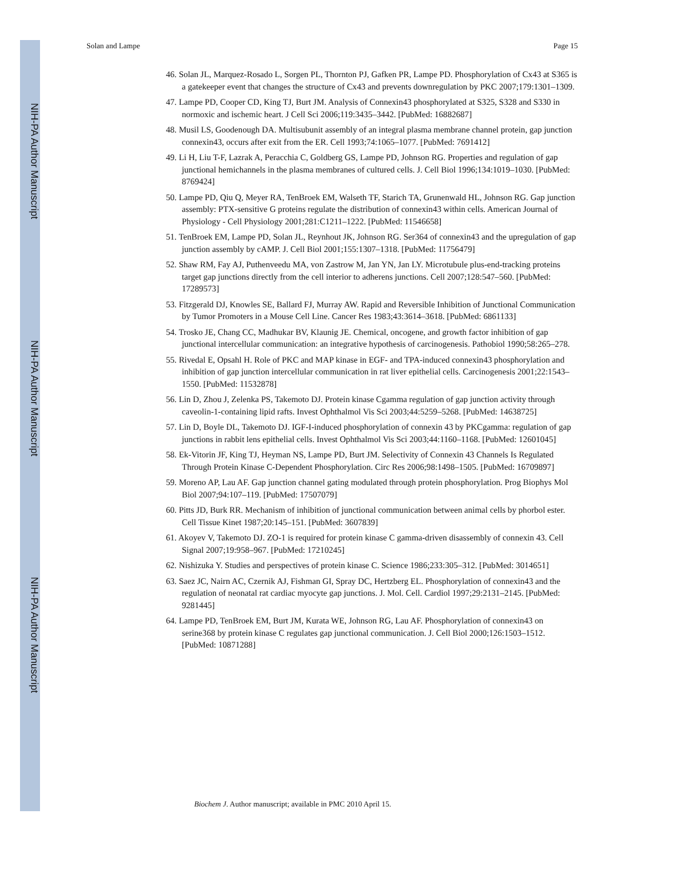NIH-PA Author Manuscript
NIH-PA Author Manuscript
NIH-PA Author Manuscript
Solan and Lampe Page 15
46. Solan JL, Marquez-Rosado L, Sorgen PL, Thornton PJ, Gafken PR, Lampe PD. Phosphorylation of Cx43 at S365 is a gatekeeper event that changes the structure of Cx43 and prevents downregulation by PKC 2007;179:1301–1309.
47. Lampe PD, Cooper CD, King TJ, Burt JM. Analysis of Connexin43 phosphorylated at S325, S328 and S330 in normoxic and ischemic heart. J Cell Sci 2006;119:3435–3442. [PubMed: 16882687]
48. Musil LS, Goodenough DA. Multisubunit assembly of an integral plasma membrane channel protein, gap junction connexin43, occurs after exit from the ER. Cell 1993;74:1065–1077. [PubMed: 7691412]
49. Li H, Liu T-F, Lazrak A, Peracchia C, Goldberg GS, Lampe PD, Johnson RG. Properties and regulation of gap junctional hemichannels in the plasma membranes of cultured cells. J. Cell Biol 1996;134:1019–1030. [PubMed: 8769424]
50. Lampe PD, Qiu Q, Meyer RA, TenBroek EM, Walseth TF, Starich TA, Grunenwald HL, Johnson RG. Gap junction assembly: PTX-sensitive G proteins regulate the distribution of connexin43 within cells. American Journal of Physiology - Cell Physiology 2001;281:C1211–1222. [PubMed: 11546658]
51. TenBroek EM, Lampe PD, Solan JL, Reynhout JK, Johnson RG. Ser364 of connexin43 and the upregulation of gap junction assembly by cAMP. J. Cell Biol 2001;155:1307–1318. [PubMed: 11756479]
52. Shaw RM, Fay AJ, Puthenveedu MA, von Zastrow M, Jan YN, Jan LY. Microtubule plus-end-tracking proteins target gap junctions directly from the cell interior to adherens junctions. Cell 2007;128:547–560. [PubMed: 17289573]
53. Fitzgerald DJ, Knowles SE, Ballard FJ, Murray AW. Rapid and Reversible Inhibition of Junctional Communication by Tumor Promoters in a Mouse Cell Line. Cancer Res 1983;43:3614–3618. [PubMed: 6861133]
54. Trosko JE, Chang CC, Madhukar BV, Klaunig JE. Chemical, oncogene, and growth factor inhibition of gap junctional intercellular communication: an integrative hypothesis of carcinogenesis. Pathobiol 1990;58:265–278.
55. Rivedal E, Opsahl H. Role of PKC and MAP kinase in EGF- and TPA-induced connexin43 phosphorylation and inhibition of gap junction intercellular communication in rat liver epithelial cells. Carcinogenesis 2001;22:1543–1550. [PubMed: 11532878]
56. Lin D, Zhou J, Zelenka PS, Takemoto DJ. Protein kinase Cgamma regulation of gap junction activity through caveolin-1-containing lipid rafts. Invest Ophthalmol Vis Sci 2003;44:5259–5268. [PubMed: 14638725]
57. Lin D, Boyle DL, Takemoto DJ. IGF-I-induced phosphorylation of connexin 43 by PKCgamma: regulation of gap junctions in rabbit lens epithelial cells. Invest Ophthalmol Vis Sci 2003;44:1160–1168. [PubMed: 12601045]
58. Ek-Vitorin JF, King TJ, Heyman NS, Lampe PD, Burt JM. Selectivity of Connexin 43 Channels Is Regulated Through Protein Kinase C-Dependent Phosphorylation. Circ Res 2006;98:1498–1505. [PubMed: 16709897]
59. Moreno AP, Lau AF. Gap junction channel gating modulated through protein phosphorylation. Prog Biophys Mol Biol 2007;94:107–119. [PubMed: 17507079]
60. Pitts JD, Burk RR. Mechanism of inhibition of junctional communication between animal cells by phorbol ester. Cell Tissue Kinet 1987;20:145–151. [PubMed: 3607839]
61. Akoyev V, Takemoto DJ. ZO-1 is required for protein kinase C gamma-driven disassembly of connexin 43. Cell Signal 2007;19:958–967. [PubMed: 17210245]
62. Nishizuka Y. Studies and perspectives of protein kinase C. Science 1986;233:305–312. [PubMed: 3014651]
63. Saez JC, Nairn AC, Czernik AJ, Fishman GI, Spray DC, Hertzberg EL. Phosphorylation of connexin43 and the regulation of neonatal rat cardiac myocyte gap junctions. J. Mol. Cell. Cardiol 1997;29:2131–2145. [PubMed: 9281445]
64. Lampe PD, TenBroek EM, Burt JM, Kurata WE, Johnson RG, Lau AF. Phosphorylation of connexin43 on serine368 by protein kinase C regulates gap junctional communication. J. Cell Biol 2000;126:1503–1512. [PubMed: 10871288]
Biochem J. Author manuscript; available in PMC 2010 April 15.